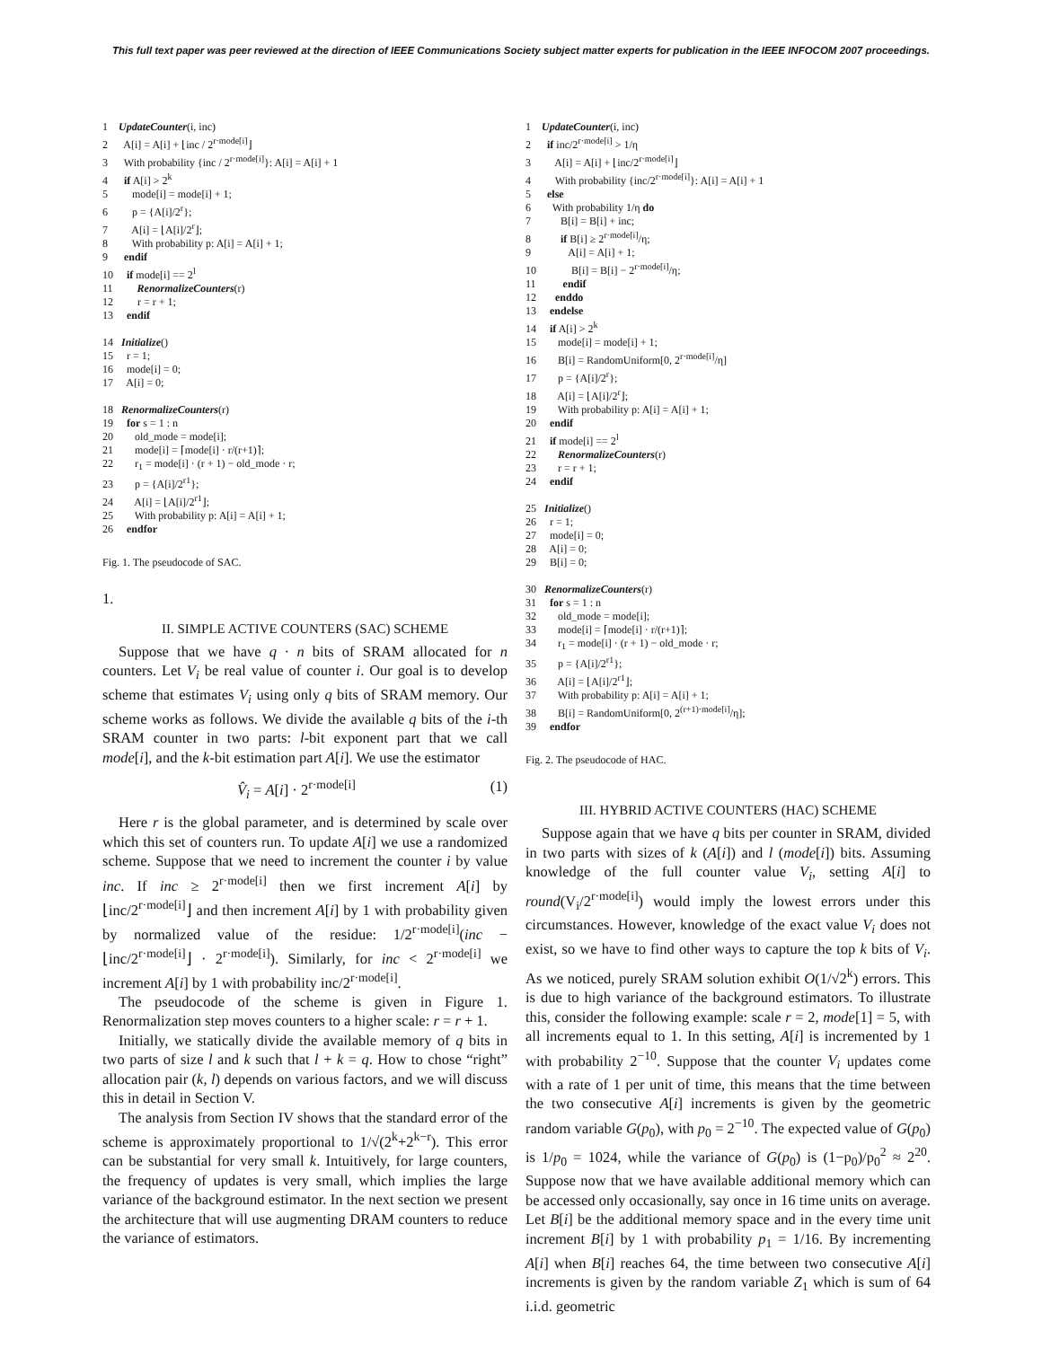This full text paper was peer reviewed at the direction of IEEE Communications Society subject matter experts for publication in the IEEE INFOCOM 2007 proceedings.
1 UpdateCounter(i, inc)
2 A[i] = A[i] + ⌊inc / 2<sup>r·mode[i]</sup>⌋
3 With probability {inc / 2<sup>r·mode[i]</sup>}: A[i] = A[i] + 1
4 if A[i] > 2<sup>k</sup>
5 mode[i] = mode[i] + 1;
6 p = {A[i]/2<sup>r</sup>};
7 A[i] = ⌊A[i]/2<sup>r</sup>⌋;
8 With probability p: A[i] = A[i] + 1;
9 endif
10 if mode[i] == 2<sup>l</sup>
11 RenormalizeCounters(r)
12 r = r + 1;
13 endif
14 Initialize()
15 r = 1;
16 mode[i] = 0;
17 A[i] = 0;
18 RenormalizeCounters(r)
19 for s = 1 : n
20 old_mode = mode[i];
21 mode[i] = ⌈mode[i] · r/(r+1)⌉;
22 r<sub>1</sub> = mode[i] · (r + 1) − old_mode · r;
23 p = {A[i]/2<sup>r1</sup>};
24 A[i] = ⌊A[i]/2<sup>r1</sup>⌋;
25 With probability p: A[i] = A[i] + 1;
26 endfor
Fig. 1. The pseudocode of SAC.
1.
II. SIMPLE ACTIVE COUNTERS (SAC) SCHEME
Suppose that we have q · n bits of SRAM allocated for n counters. Let V<sub>i</sub> be real value of counter i. Our goal is to develop scheme that estimates V<sub>i</sub> using only q bits of SRAM memory. Our scheme works as follows. We divide the available q bits of the i-th SRAM counter in two parts: l-bit exponent part that we call mode[i], and the k-bit estimation part A[i]. We use the estimator
V̂<sub>i</sub> = A[i] · 2<sup>r·mode[i]</sup> (1)
Here r is the global parameter, and is determined by scale over which this set of counters run. To update A[i] we use a randomized scheme. Suppose that we need to increment the counter i by value inc. If inc ≥ 2<sup>r·mode[i]</sup> then we first increment A[i] by ⌊inc/2<sup>r·mode[i]</sup>⌋ and then increment A[i] by 1 with probability given by normalized value of the residue: 1/2<sup>r·mode[i]</sup>(inc − ⌊inc/2<sup>r·mode[i]</sup>⌋ · 2<sup>r·mode[i]</sup>). Similarly, for inc < 2<sup>r·mode[i]</sup> we increment A[i] by 1 with probability inc/2<sup>r·mode[i]</sup>.
The pseudocode of the scheme is given in Figure 1. Renormalization step moves counters to a higher scale: r = r + 1.
Initially, we statically divide the available memory of q bits in two parts of size l and k such that l + k = q. How to chose “right” allocation pair (k, l) depends on various factors, and we will discuss this in detail in Section V.
The analysis from Section IV shows that the standard error of the scheme is approximately proportional to 1/√(2<sup>k</sup>+2<sup>k−r</sup>). This error can be substantial for very small k. Intuitively, for large counters, the frequency of updates is very small, which implies the large variance of the background estimator. In the next section we present the architecture that will use augmenting DRAM counters to reduce the variance of estimators.
1 UpdateCounter(i, inc)
2 if inc/2<sup>r·mode[i]</sup> > 1/η
3 A[i] = A[i] + ⌊inc/2<sup>r·mode[i]</sup>⌋
4 With probability {inc/2<sup>r·mode[i]</sup>}: A[i] = A[i] + 1
5 else
6 With probability 1/η do
7 B[i] = B[i] + inc;
8 if B[i] ≥ 2<sup>r·mode[i]</sup>/η;
9 A[i] = A[i] + 1;
10 B[i] = B[i] − 2<sup>r·mode[i]</sup>/η;
11 endif
12 enddo
13 endelse
14 if A[i] > 2<sup>k</sup>
15 mode[i] = mode[i] + 1;
16 B[i] = RandomUniform[0, 2<sup>r·mode[i]</sup>/η]
17 p = {A[i]/2<sup>r</sup>};
18 A[i] = ⌊A[i]/2<sup>r</sup>⌋;
19 With probability p: A[i] = A[i] + 1;
20 endif
21 if mode[i] == 2<sup>l</sup>
22 RenormalizeCounters(r)
23 r = r + 1;
24 endif
25 Initialize()
26 r = 1;
27 mode[i] = 0;
28 A[i] = 0;
29 B[i] = 0;
30 RenormalizeCounters(r)
31 for s = 1 : n
32 old_mode = mode[i];
33 mode[i] = ⌈mode[i] · r/(r+1)⌉;
34 r<sub>1</sub> = mode[i] · (r + 1) − old_mode · r;
35 p = {A[i]/2<sup>r1</sup>};
36 A[i] = ⌊A[i]/2<sup>r1</sup>⌋;
37 With probability p: A[i] = A[i] + 1;
38 B[i] = RandomUniform[0, 2<sup>(r+1)·mode[i]</sup>/η];
39 endfor
Fig. 2. The pseudocode of HAC.
III. HYBRID ACTIVE COUNTERS (HAC) SCHEME
Suppose again that we have q bits per counter in SRAM, divided in two parts with sizes of k (A[i]) and l (mode[i]) bits. Assuming knowledge of the full counter value V<sub>i</sub>, setting A[i] to round(V<sub>i</sub>/2<sup>r·mode[i]</sup>) would imply the lowest errors under this circumstances. However, knowledge of the exact value V<sub>i</sub> does not exist, so we have to find other ways to capture the top k bits of V<sub>i</sub>. As we noticed, purely SRAM solution exhibit O(1/√2<sup>k</sup>) errors. This is due to high variance of the background estimators. To illustrate this, consider the following example: scale r = 2, mode[1] = 5, with all increments equal to 1. In this setting, A[i] is incremented by 1 with probability 2<sup>−10</sup>. Suppose that the counter V<sub>i</sub> updates come with a rate of 1 per unit of time, this means that the time between the two consecutive A[i] increments is given by the geometric random variable G(p<sub>0</sub>), with p<sub>0</sub> = 2<sup>−10</sup>. The expected value of G(p<sub>0</sub>) is 1/p<sub>0</sub> = 1024, while the variance of G(p<sub>0</sub>) is (1−p<sub>0</sub>)/p<sub>0</sub><sup>2</sup> ≈ 2<sup>20</sup>. Suppose now that we have available additional memory which can be accessed only occasionally, say once in 16 time units on average. Let B[i] be the additional memory space and in the every time unit increment B[i] by 1 with probability p<sub>1</sub> = 1/16. By incrementing A[i] when B[i] reaches 64, the time between two consecutive A[i] increments is given by the random variable Z<sub>1</sub> which is sum of 64 i.i.d. geometric